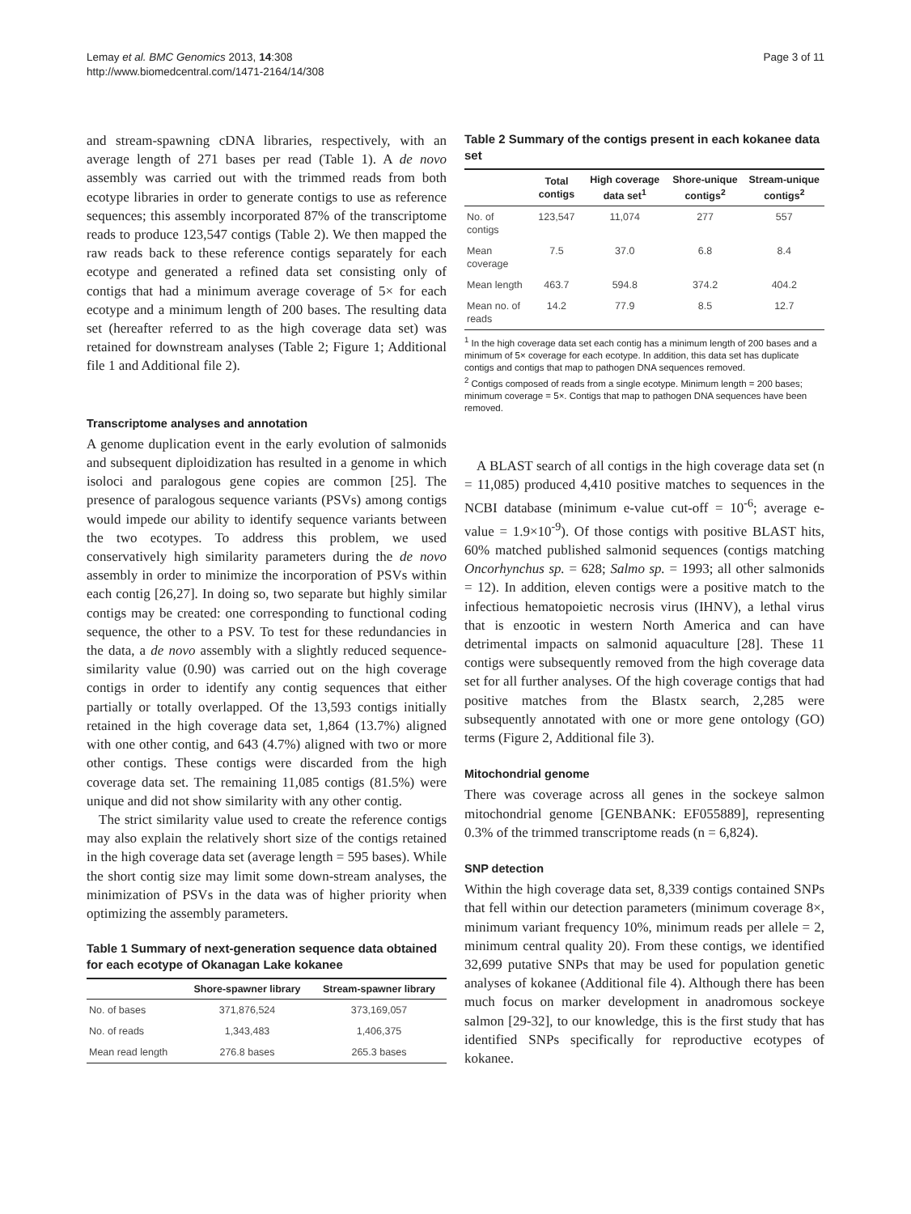Page 3 of 11 Lemay et al. BMC Genomics 2013, 14:308
http://www.biomedcentral.com/1471-2164/14/308
and stream-spawning cDNA libraries, respectively, with an average length of 271 bases per read (Table 1). A de novo assembly was carried out with the trimmed reads from both ecotype libraries in order to generate contigs to use as reference sequences; this assembly incorporated 87% of the transcriptome reads to produce 123,547 contigs (Table 2). We then mapped the raw reads back to these reference contigs separately for each ecotype and generated a refined data set consisting only of contigs that had a minimum average coverage of 5× for each ecotype and a minimum length of 200 bases. The resulting data set (hereafter referred to as the high coverage data set) was retained for downstream analyses (Table 2; Figure 1; Additional file 1 and Additional file 2).
Transcriptome analyses and annotation
A genome duplication event in the early evolution of salmonids and subsequent diploidization has resulted in a genome in which isoloci and paralogous gene copies are common [25]. The presence of paralogous sequence variants (PSVs) among contigs would impede our ability to identify sequence variants between the two ecotypes. To address this problem, we used conservatively high similarity parameters during the de novo assembly in order to minimize the incorporation of PSVs within each contig [26,27]. In doing so, two separate but highly similar contigs may be created: one corresponding to functional coding sequence, the other to a PSV. To test for these redundancies in the data, a de novo assembly with a slightly reduced sequence-similarity value (0.90) was carried out on the high coverage contigs in order to identify any contig sequences that either partially or totally overlapped. Of the 13,593 contigs initially retained in the high coverage data set, 1,864 (13.7%) aligned with one other contig, and 643 (4.7%) aligned with two or more other contigs. These contigs were discarded from the high coverage data set. The remaining 11,085 contigs (81.5%) were unique and did not show similarity with any other contig.
The strict similarity value used to create the reference contigs may also explain the relatively short size of the contigs retained in the high coverage data set (average length = 595 bases). While the short contig size may limit some down-stream analyses, the minimization of PSVs in the data was of higher priority when optimizing the assembly parameters.
Table 1 Summary of next-generation sequence data obtained for each ecotype of Okanagan Lake kokanee
| | Shore-spawner library | Stream-spawner library |
| --- | --- | --- |
| No. of bases | 371,876,524 | 373,169,057 |
| No. of reads | 1,343,483 | 1,406,375 |
| Mean read length | 276.8 bases | 265.3 bases |
Table 2 Summary of the contigs present in each kokanee data set
| | Total contigs | High coverage data set<sup>1</sup> | Shore-unique contigs<sup>2</sup> | Stream-unique contigs<sup>2</sup> |
| --- | --- | --- | --- | --- |
| No. of contigs | 123,547 | 11,074 | 277 | 557 |
| Mean coverage | 7.5 | 37.0 | 6.8 | 8.4 |
| Mean length | 463.7 | 594.8 | 374.2 | 404.2 |
| Mean no. of reads | 14.2 | 77.9 | 8.5 | 12.7 |
<sup>1</sup> In the high coverage data set each contig has a minimum length of 200 bases and a minimum of 5× coverage for each ecotype. In addition, this data set has duplicate contigs and contigs that map to pathogen DNA sequences removed.
<sup>2</sup> Contigs composed of reads from a single ecotype. Minimum length = 200 bases; minimum coverage = 5×. Contigs that map to pathogen DNA sequences have been removed.
A BLAST search of all contigs in the high coverage data set (n = 11,085) produced 4,410 positive matches to sequences in the NCBI database (minimum e-value cut-off = 10<sup>-6</sup>; average e-value = 1.9×10<sup>-9</sup>). Of those contigs with positive BLAST hits, 60% matched published salmonid sequences (contigs matching Oncorhynchus sp. = 628; Salmo sp. = 1993; all other salmonids = 12). In addition, eleven contigs were a positive match to the infectious hematopoietic necrosis virus (IHNV), a lethal virus that is enzootic in western North America and can have detrimental impacts on salmonid aquaculture [28]. These 11 contigs were subsequently removed from the high coverage data set for all further analyses. Of the high coverage contigs that had positive matches from the Blastx search, 2,285 were subsequently annotated with one or more gene ontology (GO) terms (Figure 2, Additional file 3).
Mitochondrial genome
There was coverage across all genes in the sockeye salmon mitochondrial genome [GENBANK: EF055889], representing 0.3% of the trimmed transcriptome reads (n = 6,824).
SNP detection
Within the high coverage data set, 8,339 contigs contained SNPs that fell within our detection parameters (minimum coverage 8×, minimum variant frequency 10%, minimum reads per allele = 2, minimum central quality 20). From these contigs, we identified 32,699 putative SNPs that may be used for population genetic analyses of kokanee (Additional file 4). Although there has been much focus on marker development in anadromous sockeye salmon [29-32], to our knowledge, this is the first study that has identified SNPs specifically for reproductive ecotypes of kokanee.